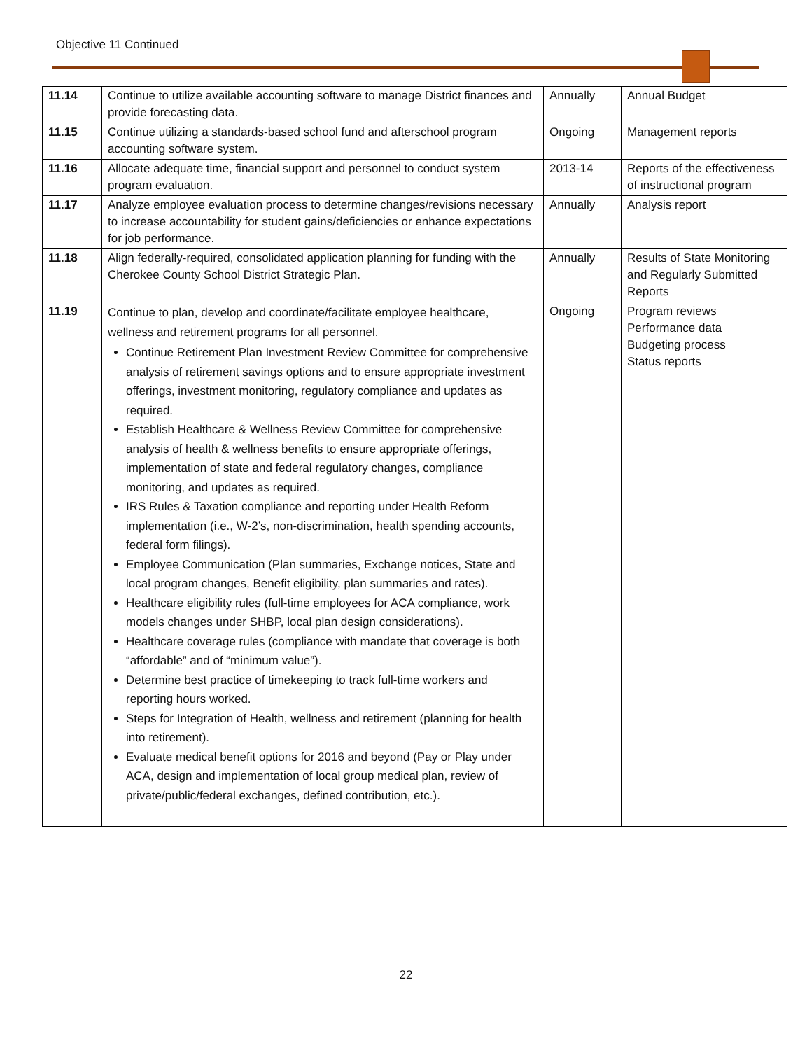Objective 11 Continued
| 11.14 | Continue to utilize available accounting software to manage District finances and provide forecasting data. | Annually | Annual Budget |
| 11.15 | Continue utilizing a standards-based school fund and afterschool program accounting software system. | Ongoing | Management reports |
| 11.16 | Allocate adequate time, financial support and personnel to conduct system program evaluation. | 2013-14 | Reports of the effectiveness of instructional program |
| 11.17 | Analyze employee evaluation process to determine changes/revisions necessary to increase accountability for student gains/deficiencies or enhance expectations for job performance. | Annually | Analysis report |
| 11.18 | Align federally-required, consolidated application planning for funding with the Cherokee County School District Strategic Plan. | Annually | Results of State Monitoring and Regularly Submitted Reports |
| 11.19 | Continue to plan, develop and coordinate/facilitate employee healthcare, wellness and retirement programs for all personnel. Continue Retirement Plan Investment Review Committee for comprehensive analysis of retirement savings options and to ensure appropriate investment offerings, investment monitoring, regulatory compliance and updates as required. Establish Healthcare & Wellness Review Committee for comprehensive analysis of health & wellness benefits to ensure appropriate offerings, implementation of state and federal regulatory changes, compliance monitoring, and updates as required. IRS Rules & Taxation compliance and reporting under Health Reform implementation (i.e., W-2’s, non-discrimination, health spending accounts, federal form filings). Employee Communication (Plan summaries, Exchange notices, State and local program changes, Benefit eligibility, plan summaries and rates). Healthcare eligibility rules (full-time employees for ACA compliance, work models changes under SHBP, local plan design considerations). Healthcare coverage rules (compliance with mandate that coverage is both “affordable” and of “minimum value”). Determine best practice of timekeeping to track full-time workers and reporting hours worked. Steps for Integration of Health, wellness and retirement (planning for health into retirement). Evaluate medical benefit options for 2016 and beyond (Pay or Play under ACA, design and implementation of local group medical plan, review of private/public/federal exchanges, defined contribution, etc.). | Ongoing | Program reviews Performance data Budgeting process Status reports |
22